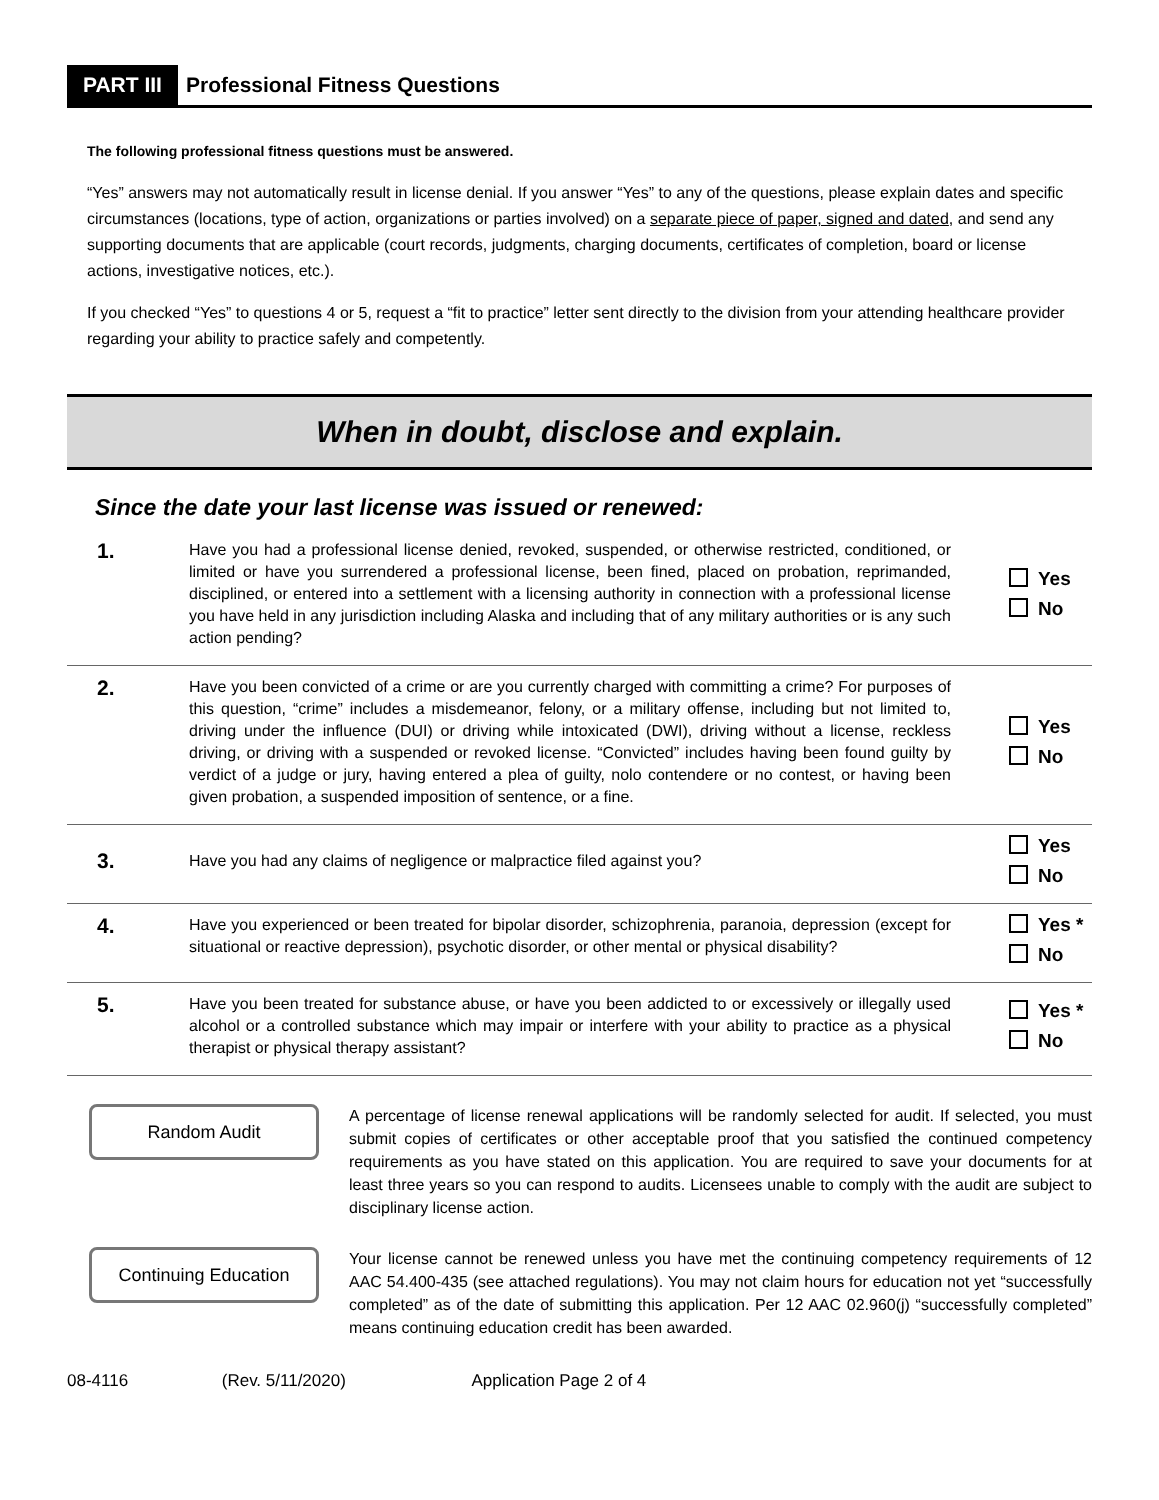PART III Professional Fitness Questions
The following professional fitness questions must be answered.
“Yes” answers may not automatically result in license denial. If you answer “Yes” to any of the questions, please explain dates and specific circumstances (locations, type of action, organizations or parties involved) on a separate piece of paper, signed and dated, and send any supporting documents that are applicable (court records, judgments, charging documents, certificates of completion, board or license actions, investigative notices, etc.).
If you checked “Yes” to questions 4 or 5, request a “fit to practice” letter sent directly to the division from your attending healthcare provider regarding your ability to practice safely and competently.
When in doubt, disclose and explain.
Since the date your last license was issued or renewed:
1.
Have you had a professional license denied, revoked, suspended, or otherwise restricted, conditioned, or limited or have you surrendered a professional license, been fined, placed on probation, reprimanded, disciplined, or entered into a settlement with a licensing authority in connection with a professional license you have held in any jurisdiction including Alaska and including that of any military authorities or is any such action pending?
Yes
No
2.
Have you been convicted of a crime or are you currently charged with committing a crime? For purposes of this question, “crime” includes a misdemeanor, felony, or a military offense, including but not limited to, driving under the influence (DUI) or driving while intoxicated (DWI), driving without a license, reckless driving, or driving with a suspended or revoked license. “Convicted” includes having been found guilty by verdict of a judge or jury, having entered a plea of guilty, nolo contendere or no contest, or having been given probation, a suspended imposition of sentence, or a fine.
Yes
No
3.
Have you had any claims of negligence or malpractice filed against you?
Yes
No
4.
Have you experienced or been treated for bipolar disorder, schizophrenia, paranoia, depression (except for situational or reactive depression), psychotic disorder, or other mental or physical disability?
Yes *
No
5.
Have you been treated for substance abuse, or have you been addicted to or excessively or illegally used alcohol or a controlled substance which may impair or interfere with your ability to practice as a physical therapist or physical therapy assistant?
Yes *
No
Random Audit
A percentage of license renewal applications will be randomly selected for audit. If selected, you must submit copies of certificates or other acceptable proof that you satisfied the continued competency requirements as you have stated on this application. You are required to save your documents for at least three years so you can respond to audits. Licensees unable to comply with the audit are subject to disciplinary license action.
Continuing Education
Your license cannot be renewed unless you have met the continuing competency requirements of 12 AAC 54.400-435 (see attached regulations). You may not claim hours for education not yet “successfully completed” as of the date of submitting this application. Per 12 AAC 02.960(j) “successfully completed” means continuing education credit has been awarded.
08-4116 (Rev. 5/11/2020) Application Page 2 of 4